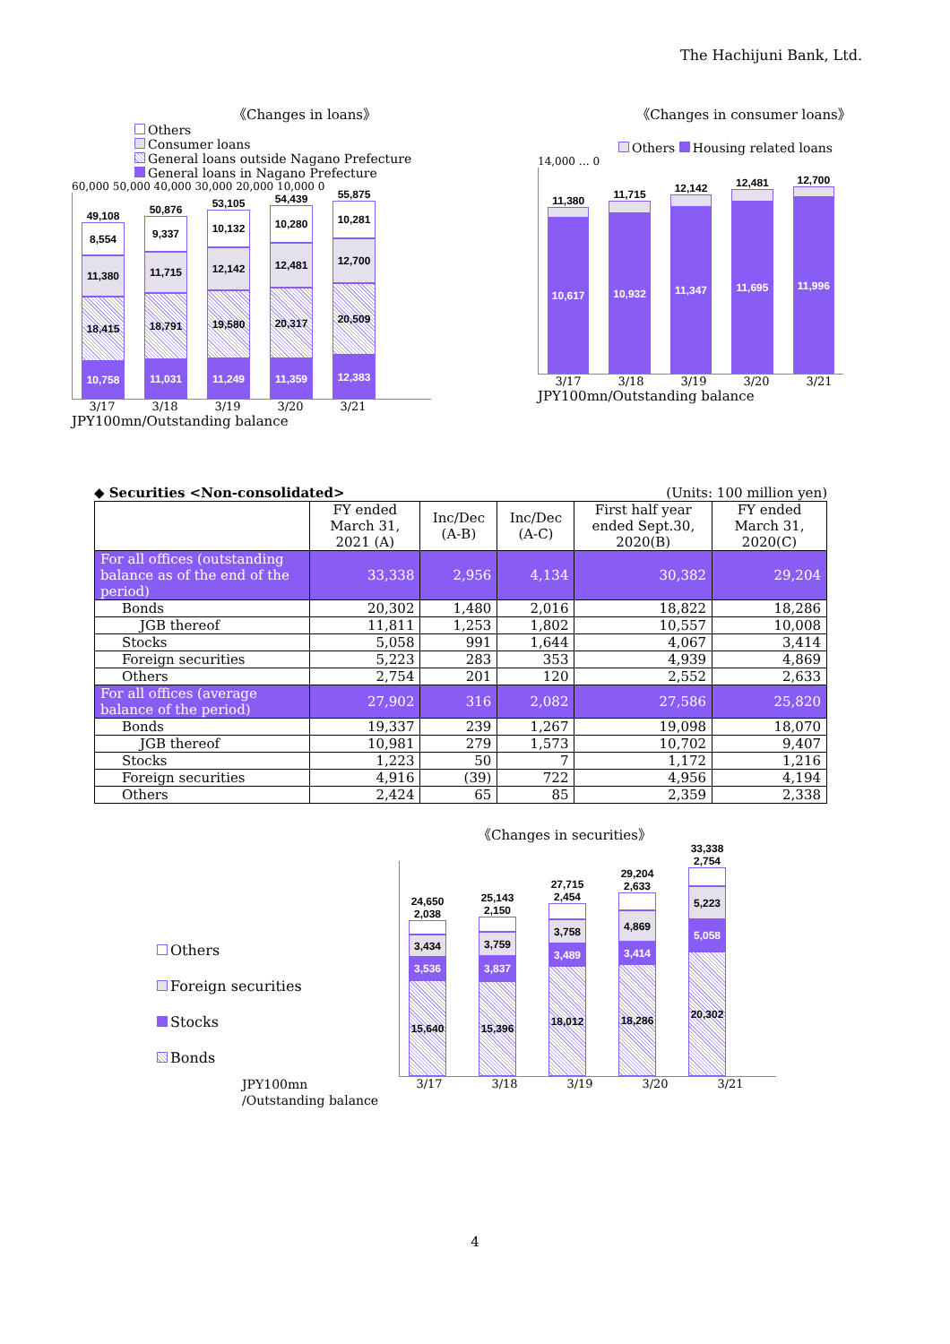The Hachijuni Bank, Ltd.
《Changes in loans》
Others
Consumer loans
General loans outside Nagano Prefecture
General loans in Nagano Prefecture
60,000 50,000 40,000 30,000 20,000 10,000 0
49,108
8,554
11,380
18,415
10,758
50,876
9,337
11,715
18,791
11,031
53,105
10,132
12,142
19,580
11,249
54,439
10,280
12,481
20,317
11,359
55,875
10,281
12,700
20,509
12,383
3/17 3/18 3/19 3/20 3/21
JPY100mn/Outstanding balance
《Changes in consumer loans》
Others Housing related loans
14,000 … 0
11,380
10,617
11,715
10,932
12,142
11,347
12,481
11,695
12,700
11,996
3/17 3/18 3/19 3/20 3/21
JPY100mn/Outstanding balance
◆ Securities <Non-consolidated> (Units: 100 million yen)
| | FY ended March 31, 2021 (A) | Inc/Dec (A-B) | Inc/Dec (A-C) | First half year ended Sept.30, 2020(B) | FY ended March 31, 2020(C) |
| --- | --- | --- | --- | --- | --- |
| For all offices (outstanding balance as of the end of the period) | 33,338 | 2,956 | 4,134 | 30,382 | 29,204 |
| Bonds | 20,302 | 1,480 | 2,016 | 18,822 | 18,286 |
| JGB thereof | 11,811 | 1,253 | 1,802 | 10,557 | 10,008 |
| Stocks | 5,058 | 991 | 1,644 | 4,067 | 3,414 |
| Foreign securities | 5,223 | 283 | 353 | 4,939 | 4,869 |
| Others | 2,754 | 201 | 120 | 2,552 | 2,633 |
| For all offices (average balance of the period) | 27,902 | 316 | 2,082 | 27,586 | 25,820 |
| Bonds | 19,337 | 239 | 1,267 | 19,098 | 18,070 |
| JGB thereof | 10,981 | 279 | 1,573 | 10,702 | 9,407 |
| Stocks | 1,223 | 50 | 7 | 1,172 | 1,216 |
| Foreign securities | 4,916 | (39) | 722 | 4,956 | 4,194 |
| Others | 2,424 | 65 | 85 | 2,359 | 2,338 |
《Changes in securities》
Others
Foreign securities
Stocks
Bonds
JPY100mn
/Outstanding balance
24,650 2,038
3,434
3,536
15,640
25,143 2,150
3,759
3,837
15,396
27,715 2,454
3,758
3,489
18,012
29,204 2,633
4,869
3,414
18,286
33,338 2,754
5,223
5,058
20,302
3/17 3/18 3/19 3/20 3/21
4